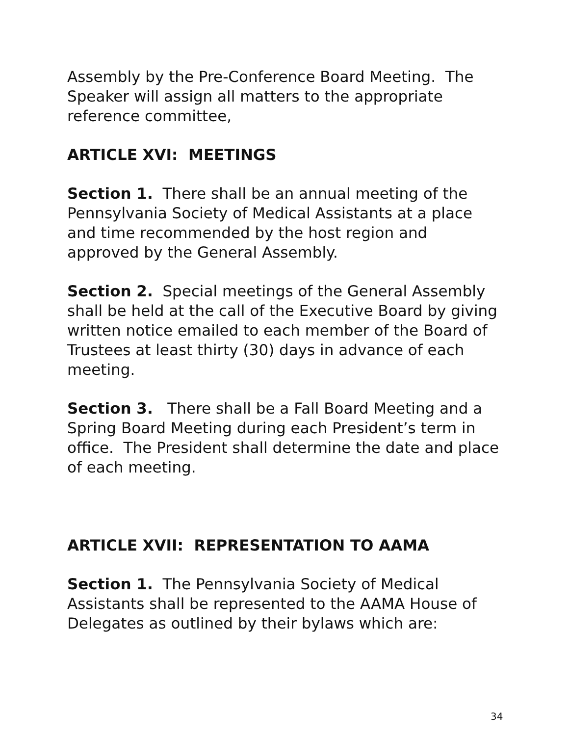Assembly by the Pre-Conference Board Meeting. The Speaker will assign all matters to the appropriate reference committee,
ARTICLE XVI: MEETINGS
Section 1. There shall be an annual meeting of the Pennsylvania Society of Medical Assistants at a place and time recommended by the host region and approved by the General Assembly.
Section 2. Special meetings of the General Assembly shall be held at the call of the Executive Board by giving written notice emailed to each member of the Board of Trustees at least thirty (30) days in advance of each meeting.
Section 3. There shall be a Fall Board Meeting and a Spring Board Meeting during each President’s term in office. The President shall determine the date and place of each meeting.
ARTICLE XVII: REPRESENTATION TO AAMA
Section 1. The Pennsylvania Society of Medical Assistants shall be represented to the AAMA House of Delegates as outlined by their bylaws which are:
34